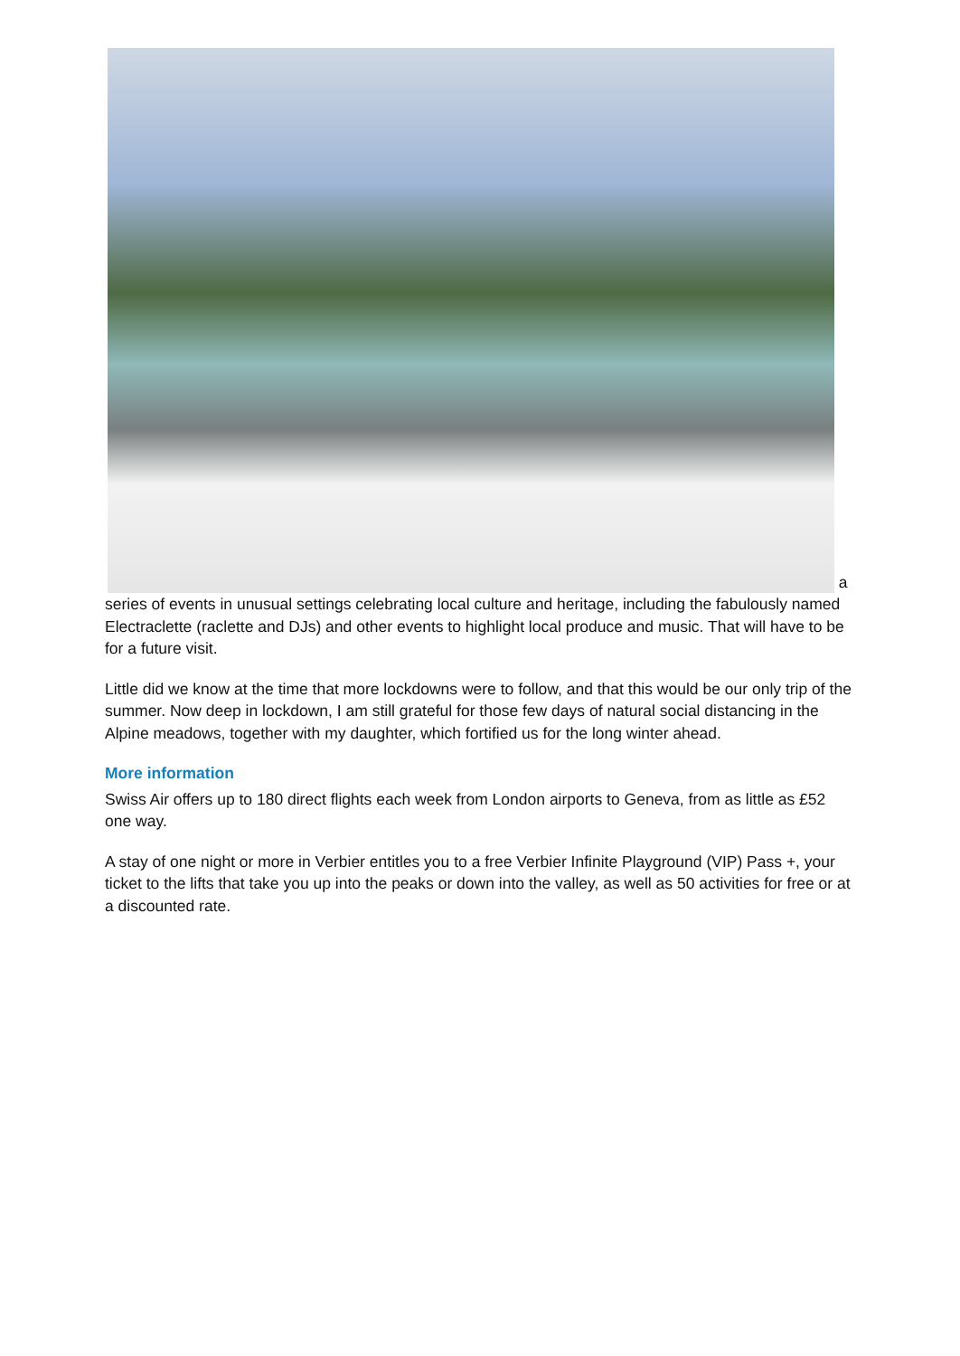a series of events in unusual settings celebrating local culture and heritage, including the fabulously named Electraclette (raclette and DJs) and other events to highlight local produce and music. That will have to be for a future visit.
Little did we know at the time that more lockdowns were to follow, and that this would be our only trip of the summer. Now deep in lockdown, I am still grateful for those few days of natural social distancing in the Alpine meadows, together with my daughter, which fortified us for the long winter ahead.
More information
Swiss Air offers up to 180 direct flights each week from London airports to Geneva, from as little as £52 one way.
A stay of one night or more in Verbier entitles you to a free Verbier Infinite Playground (VIP) Pass +, your ticket to the lifts that take you up into the peaks or down into the valley, as well as 50 activities for free or at a discounted rate.